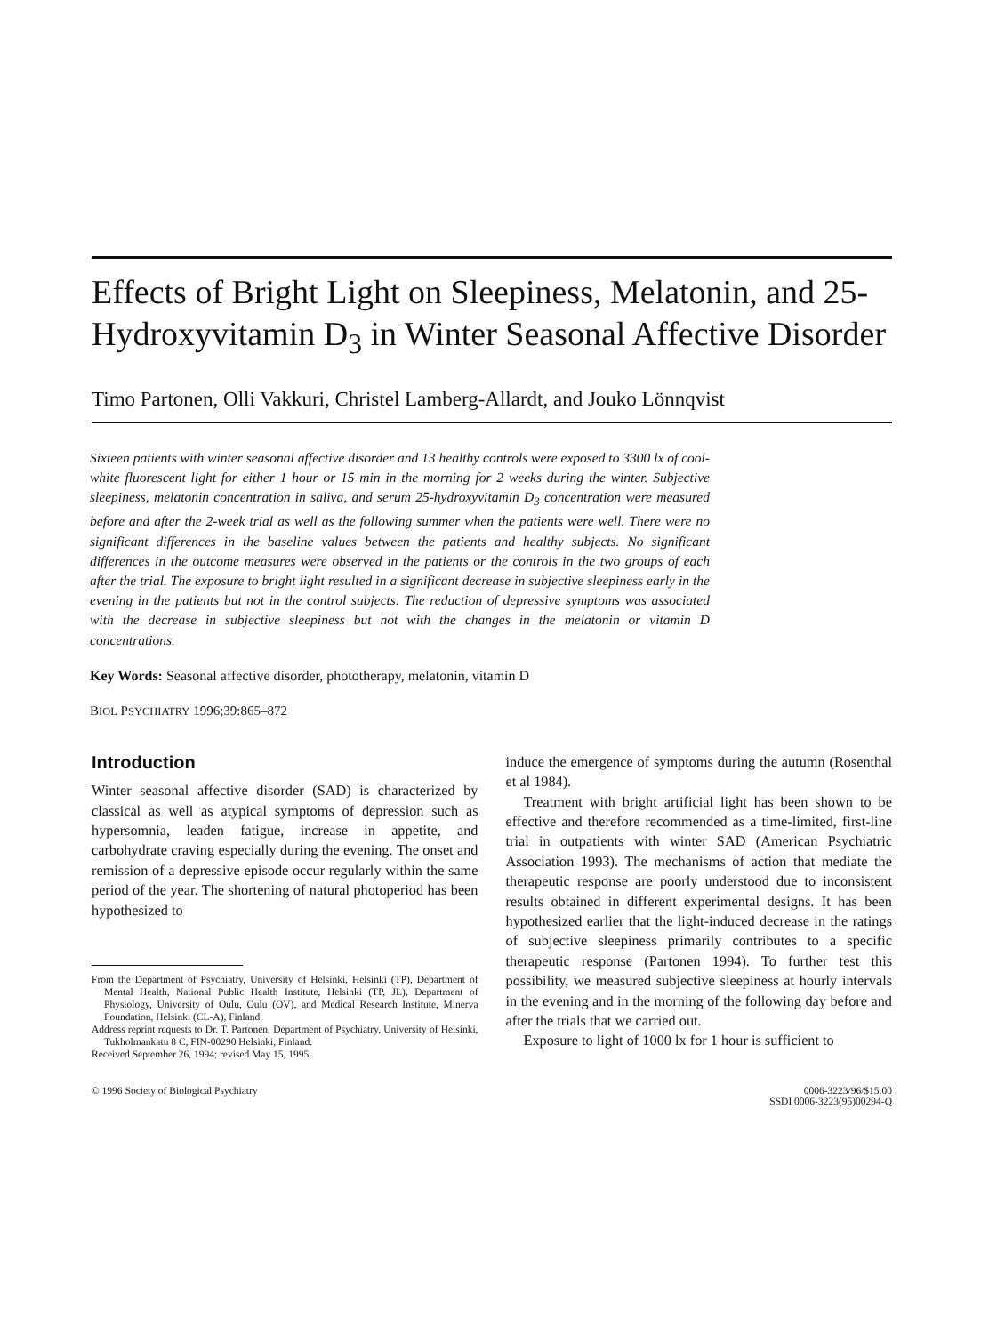Effects of Bright Light on Sleepiness, Melatonin, and 25-Hydroxyvitamin D<sub>3</sub> in Winter Seasonal Affective Disorder
Timo Partonen, Olli Vakkuri, Christel Lamberg-Allardt, and Jouko Lönnqvist
Sixteen patients with winter seasonal affective disorder and 13 healthy controls were exposed to 3300 lx of cool-white fluorescent light for either 1 hour or 15 min in the morning for 2 weeks during the winter. Subjective sleepiness, melatonin concentration in saliva, and serum 25-hydroxyvitamin D<sub>3</sub> concentration were measured before and after the 2-week trial as well as the following summer when the patients were well. There were no significant differences in the baseline values between the patients and healthy subjects. No significant differences in the outcome measures were observed in the patients or the controls in the two groups of each after the trial. The exposure to bright light resulted in a significant decrease in subjective sleepiness early in the evening in the patients but not in the control subjects. The reduction of depressive symptoms was associated with the decrease in subjective sleepiness but not with the changes in the melatonin or vitamin D concentrations.
Key Words: Seasonal affective disorder, phototherapy, melatonin, vitamin D
BIOL PSYCHIATRY 1996;39:865–872
Introduction
Winter seasonal affective disorder (SAD) is characterized by classical as well as atypical symptoms of depression such as hypersomnia, leaden fatigue, increase in appetite, and carbohydrate craving especially during the evening. The onset and remission of a depressive episode occur regularly within the same period of the year. The shortening of natural photoperiod has been hypothesized to
From the Department of Psychiatry, University of Helsinki, Helsinki (TP), Department of Mental Health, National Public Health Institute, Helsinki (TP, JL), Department of Physiology, University of Oulu, Oulu (OV), and Medical Research Institute, Minerva Foundation, Helsinki (CL-A), Finland.
Address reprint requests to Dr. T. Partonen, Department of Psychiatry, University of Helsinki, Tukholmankatu 8 C, FIN-00290 Helsinki, Finland.
Received September 26, 1994; revised May 15, 1995.
induce the emergence of symptoms during the autumn (Rosenthal et al 1984).
Treatment with bright artificial light has been shown to be effective and therefore recommended as a time-limited, first-line trial in outpatients with winter SAD (American Psychiatric Association 1993). The mechanisms of action that mediate the therapeutic response are poorly understood due to inconsistent results obtained in different experimental designs. It has been hypothesized earlier that the light-induced decrease in the ratings of subjective sleepiness primarily contributes to a specific therapeutic response (Partonen 1994). To further test this possibility, we measured subjective sleepiness at hourly intervals in the evening and in the morning of the following day before and after the trials that we carried out.
Exposure to light of 1000 lx for 1 hour is sufficient to
© 1996 Society of Biological Psychiatry 0006-3223/96/$15.00
SSDI 0006-3223(95)00294-Q